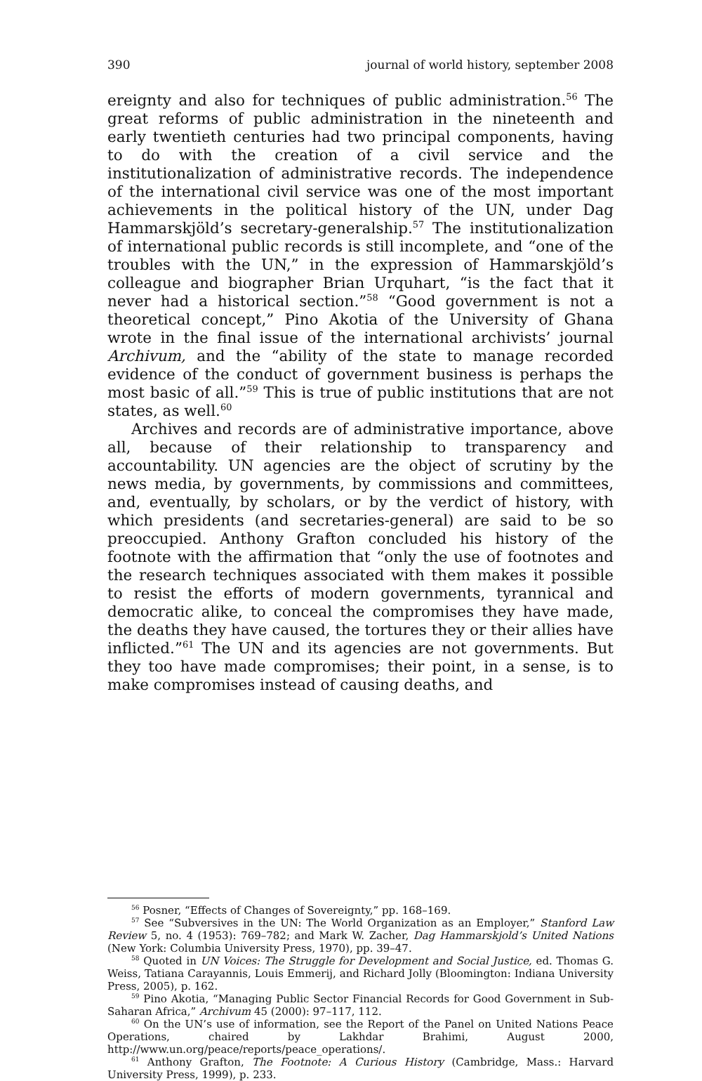390 journal of world history, september 2008
ereignty and also for techniques of public administration.<sup>56</sup> The great reforms of public administration in the nineteenth and early twentieth centuries had two principal components, having to do with the creation of a civil service and the institutionalization of administrative records. The independence of the international civil service was one of the most important achievements in the political history of the UN, under Dag Hammarskjöld’s secretary-generalship.<sup>57</sup> The institutionalization of international public records is still incomplete, and “one of the troubles with the UN,” in the expression of Hammarskjöld’s colleague and biographer Brian Urquhart, “is the fact that it never had a historical section.”<sup>58</sup> “Good government is not a theoretical concept,” Pino Akotia of the University of Ghana wrote in the final issue of the international archivists’ journal Archivum, and the “ability of the state to manage recorded evidence of the conduct of government business is perhaps the most basic of all.”<sup>59</sup> This is true of public institutions that are not states, as well.<sup>60</sup>
Archives and records are of administrative importance, above all, because of their relationship to transparency and accountability. UN agencies are the object of scrutiny by the news media, by governments, by commissions and committees, and, eventually, by scholars, or by the verdict of history, with which presidents (and secretaries-general) are said to be so preoccupied. Anthony Grafton concluded his history of the footnote with the affirmation that “only the use of footnotes and the research techniques associated with them makes it possible to resist the efforts of modern governments, tyrannical and democratic alike, to conceal the compromises they have made, the deaths they have caused, the tortures they or their allies have inflicted.”<sup>61</sup> The UN and its agencies are not governments. But they too have made compromises; their point, in a sense, is to make compromises instead of causing deaths, and
<sup>56</sup> Posner, “Effects of Changes of Sovereignty,” pp. 168–169.
<sup>57</sup> See “Subversives in the UN: The World Organization as an Employer,” Stanford Law Review 5, no. 4 (1953): 769–782; and Mark W. Zacher, Dag Hammarskjold’s United Nations (New York: Columbia University Press, 1970), pp. 39–47.
<sup>58</sup> Quoted in UN Voices: The Struggle for Development and Social Justice, ed. Thomas G. Weiss, Tatiana Carayannis, Louis Emmerij, and Richard Jolly (Bloomington: Indiana University Press, 2005), p. 162.
<sup>59</sup> Pino Akotia, “Managing Public Sector Financial Records for Good Government in Sub-Saharan Africa,” Archivum 45 (2000): 97–117, 112.
<sup>60</sup> On the UN’s use of information, see the Report of the Panel on United Nations Peace Operations, chaired by Lakhdar Brahimi, August 2000, http://www.un.org/peace/reports/peace_operations/.
<sup>61</sup> Anthony Grafton, The Footnote: A Curious History (Cambridge, Mass.: Harvard University Press, 1999), p. 233.